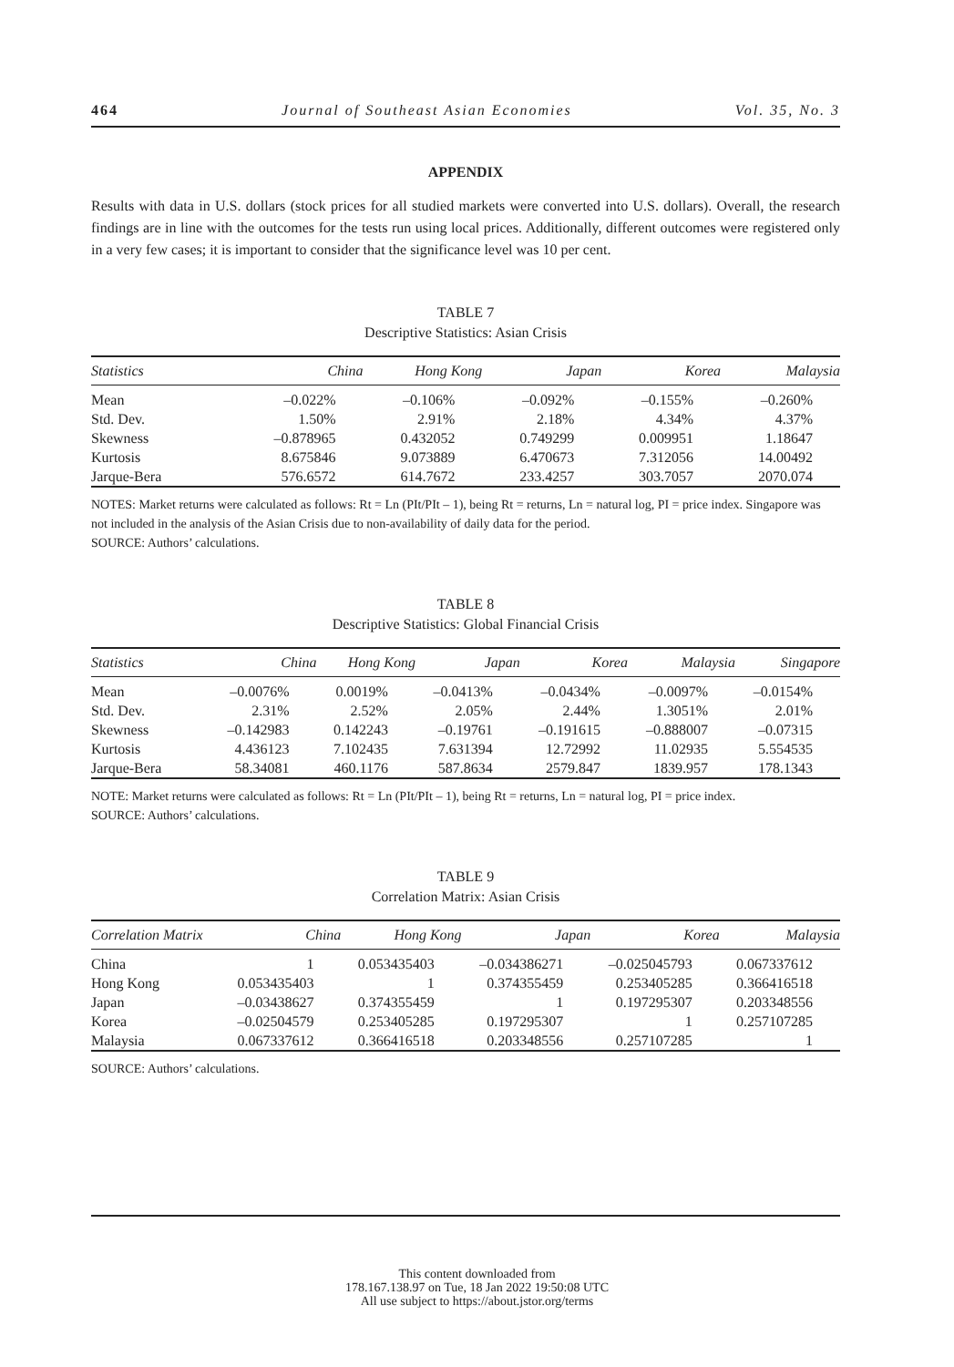464 Journal of Southeast Asian Economies Vol. 35, No. 3
APPENDIX
Results with data in U.S. dollars (stock prices for all studied markets were converted into U.S. dollars). Overall, the research findings are in line with the outcomes for the tests run using local prices. Additionally, different outcomes were registered only in a very few cases; it is important to consider that the significance level was 10 per cent.
TABLE 7
Descriptive Statistics: Asian Crisis
| Statistics | China | Hong Kong | Japan | Korea | Malaysia |
| --- | --- | --- | --- | --- | --- |
| Mean | –0.022% | –0.106% | –0.092% | –0.155% | –0.260% |
| Std. Dev. | 1.50% | 2.91% | 2.18% | 4.34% | 4.37% |
| Skewness | –0.878965 | 0.432052 | 0.749299 | 0.009951 | 1.18647 |
| Kurtosis | 8.675846 | 9.073889 | 6.470673 | 7.312056 | 14.00492 |
| Jarque-Bera | 576.6572 | 614.7672 | 233.4257 | 303.7057 | 2070.074 |
NOTES: Market returns were calculated as follows: Rt = Ln (PIt/PIt – 1), being Rt = returns, Ln = natural log, PI = price index. Singapore was not included in the analysis of the Asian Crisis due to non-availability of daily data for the period.
SOURCE: Authors’ calculations.
TABLE 8
Descriptive Statistics: Global Financial Crisis
| Statistics | China | Hong Kong | Japan | Korea | Malaysia | Singapore |
| --- | --- | --- | --- | --- | --- | --- |
| Mean | –0.0076% | 0.0019% | –0.0413% | –0.0434% | –0.0097% | –0.0154% |
| Std. Dev. | 2.31% | 2.52% | 2.05% | 2.44% | 1.3051% | 2.01% |
| Skewness | –0.142983 | 0.142243 | –0.19761 | –0.191615 | –0.888007 | –0.07315 |
| Kurtosis | 4.436123 | 7.102435 | 7.631394 | 12.72992 | 11.02935 | 5.554535 |
| Jarque-Bera | 58.34081 | 460.1176 | 587.8634 | 2579.847 | 1839.957 | 178.1343 |
NOTE: Market returns were calculated as follows: Rt = Ln (PIt/PIt – 1), being Rt = returns, Ln = natural log, PI = price index.
SOURCE: Authors’ calculations.
TABLE 9
Correlation Matrix: Asian Crisis
| Correlation Matrix | China | Hong Kong | Japan | Korea | Malaysia |
| --- | --- | --- | --- | --- | --- |
| China | 1 | 0.053435403 | –0.034386271 | –0.025045793 | 0.067337612 |
| Hong Kong | 0.053435403 | 1 | 0.374355459 | 0.253405285 | 0.366416518 |
| Japan | –0.03438627 | 0.374355459 | 1 | 0.197295307 | 0.203348556 |
| Korea | –0.02504579 | 0.253405285 | 0.197295307 | 1 | 0.257107285 |
| Malaysia | 0.067337612 | 0.366416518 | 0.203348556 | 0.257107285 | 1 |
SOURCE: Authors’ calculations.
This content downloaded from
178.167.138.97 on Tue, 18 Jan 2022 19:50:08 UTC
All use subject to https://about.jstor.org/terms